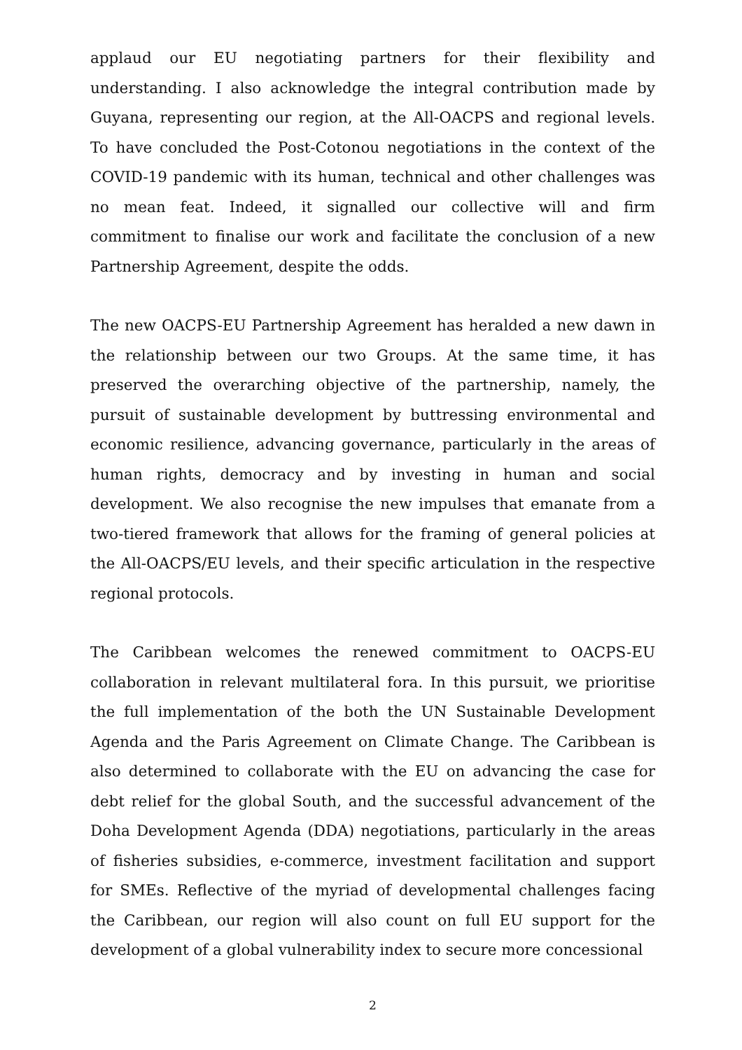applaud our EU negotiating partners for their flexibility and understanding. I also acknowledge the integral contribution made by Guyana, representing our region, at the All-OACPS and regional levels. To have concluded the Post-Cotonou negotiations in the context of the COVID-19 pandemic with its human, technical and other challenges was no mean feat. Indeed, it signalled our collective will and firm commitment to finalise our work and facilitate the conclusion of a new Partnership Agreement, despite the odds.
The new OACPS-EU Partnership Agreement has heralded a new dawn in the relationship between our two Groups. At the same time, it has preserved the overarching objective of the partnership, namely, the pursuit of sustainable development by buttressing environmental and economic resilience, advancing governance, particularly in the areas of human rights, democracy and by investing in human and social development. We also recognise the new impulses that emanate from a two-tiered framework that allows for the framing of general policies at the All-OACPS/EU levels, and their specific articulation in the respective regional protocols.
The Caribbean welcomes the renewed commitment to OACPS-EU collaboration in relevant multilateral fora. In this pursuit, we prioritise the full implementation of the both the UN Sustainable Development Agenda and the Paris Agreement on Climate Change. The Caribbean is also determined to collaborate with the EU on advancing the case for debt relief for the global South, and the successful advancement of the Doha Development Agenda (DDA) negotiations, particularly in the areas of fisheries subsidies, e-commerce, investment facilitation and support for SMEs. Reflective of the myriad of developmental challenges facing the Caribbean, our region will also count on full EU support for the development of a global vulnerability index to secure more concessional
2